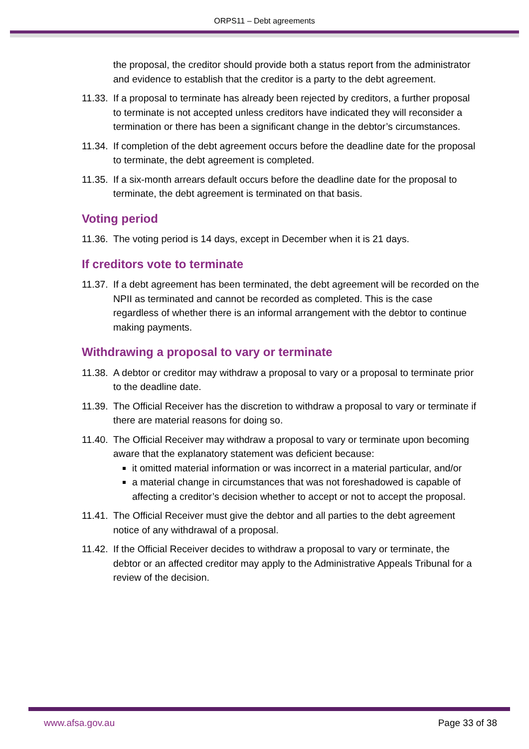ORPS11 – Debt agreements
the proposal, the creditor should provide both a status report from the administrator and evidence to establish that the creditor is a party to the debt agreement.
11.33. If a proposal to terminate has already been rejected by creditors, a further proposal to terminate is not accepted unless creditors have indicated they will reconsider a termination or there has been a significant change in the debtor’s circumstances.
11.34. If completion of the debt agreement occurs before the deadline date for the proposal to terminate, the debt agreement is completed.
11.35. If a six-month arrears default occurs before the deadline date for the proposal to terminate, the debt agreement is terminated on that basis.
Voting period
11.36. The voting period is 14 days, except in December when it is 21 days.
If creditors vote to terminate
11.37. If a debt agreement has been terminated, the debt agreement will be recorded on the NPII as terminated and cannot be recorded as completed. This is the case regardless of whether there is an informal arrangement with the debtor to continue making payments.
Withdrawing a proposal to vary or terminate
11.38. A debtor or creditor may withdraw a proposal to vary or a proposal to terminate prior to the deadline date.
11.39. The Official Receiver has the discretion to withdraw a proposal to vary or terminate if there are material reasons for doing so.
11.40.
The Official Receiver may withdraw a proposal to vary or terminate upon becoming aware that the explanatory statement was deficient because:
it omitted material information or was incorrect in a material particular, and/or
a material change in circumstances that was not foreshadowed is capable of affecting a creditor’s decision whether to accept or not to accept the proposal.
11.41. The Official Receiver must give the debtor and all parties to the debt agreement notice of any withdrawal of a proposal.
11.42. If the Official Receiver decides to withdraw a proposal to vary or terminate, the debtor or an affected creditor may apply to the Administrative Appeals Tribunal for a review of the decision.
www.afsa.gov.au Page 33 of 38